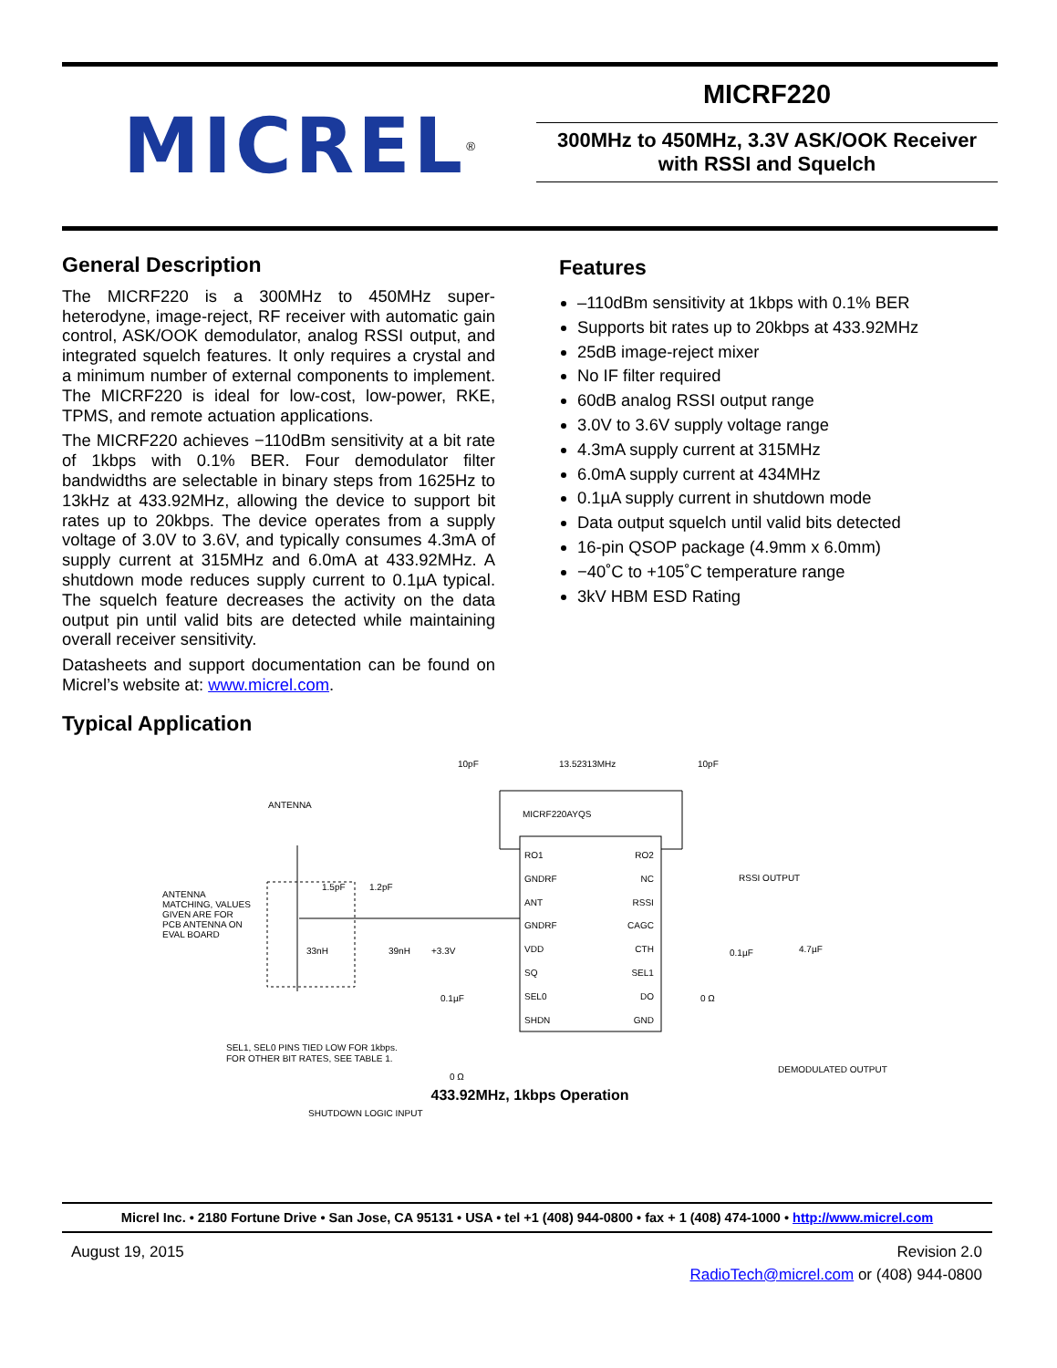MICREL<sup>®</sup>
MICRF220
300MHz to 450MHz, 3.3V ASK/OOK Receiver
with RSSI and Squelch
General Description
The MICRF220 is a 300MHz to 450MHz super-heterodyne, image-reject, RF receiver with automatic gain control, ASK/OOK demodulator, analog RSSI output, and integrated squelch features. It only requires a crystal and a minimum number of external components to implement. The MICRF220 is ideal for low-cost, low-power, RKE, TPMS, and remote actuation applications.
The MICRF220 achieves −110dBm sensitivity at a bit rate of 1kbps with 0.1% BER. Four demodulator filter bandwidths are selectable in binary steps from 1625Hz to 13kHz at 433.92MHz, allowing the device to support bit rates up to 20kbps. The device operates from a supply voltage of 3.0V to 3.6V, and typically consumes 4.3mA of supply current at 315MHz and 6.0mA at 433.92MHz. A shutdown mode reduces supply current to 0.1µA typical. The squelch feature decreases the activity on the data output pin until valid bits are detected while maintaining overall receiver sensitivity.
Datasheets and support documentation can be found on Micrel’s website at: www.micrel.com.
Features
–110dBm sensitivity at 1kbps with 0.1% BER
Supports bit rates up to 20kbps at 433.92MHz
25dB image-reject mixer
No IF filter required
60dB analog RSSI output range
3.0V to 3.6V supply voltage range
4.3mA supply current at 315MHz
6.0mA supply current at 434MHz
0.1µA supply current in shutdown mode
Data output squelch until valid bits detected
16-pin QSOP package (4.9mm x 6.0mm)
−40˚C to +105˚C temperature range
3kV HBM ESD Rating
Typical Application
10pF 13.52313MHz 10pF
ANTENNA
MICRF220AYQS
ANTENNA MATCHING, VALUES GIVEN ARE FOR PCB ANTENNA ON EVAL BOARD
1.5pF 1.2pF
33nH 39nH +3.3V
0.1µF
RO1
GNDRF
ANT
GNDRF
VDD
SQ
SEL0
SHDN
RO2
NC
RSSI
CAGC
CTH
SEL1
DO
GND
RSSI OUTPUT
0.1µF 4.7µF
0 Ω
SEL1, SEL0 PINS TIED LOW FOR 1kbps.
FOR OTHER BIT RATES, SEE TABLE 1.
0 Ω
DEMODULATED OUTPUT
SHUTDOWN LOGIC INPUT
433.92MHz, 1kbps Operation
Micrel Inc. • 2180 Fortune Drive • San Jose, CA 95131 • USA • tel +1 (408) 944-0800 • fax + 1 (408) 474-1000 • http://www.micrel.com
August 19, 2015 Revision 2.0
RadioTech@micrel.com or (408) 944-0800